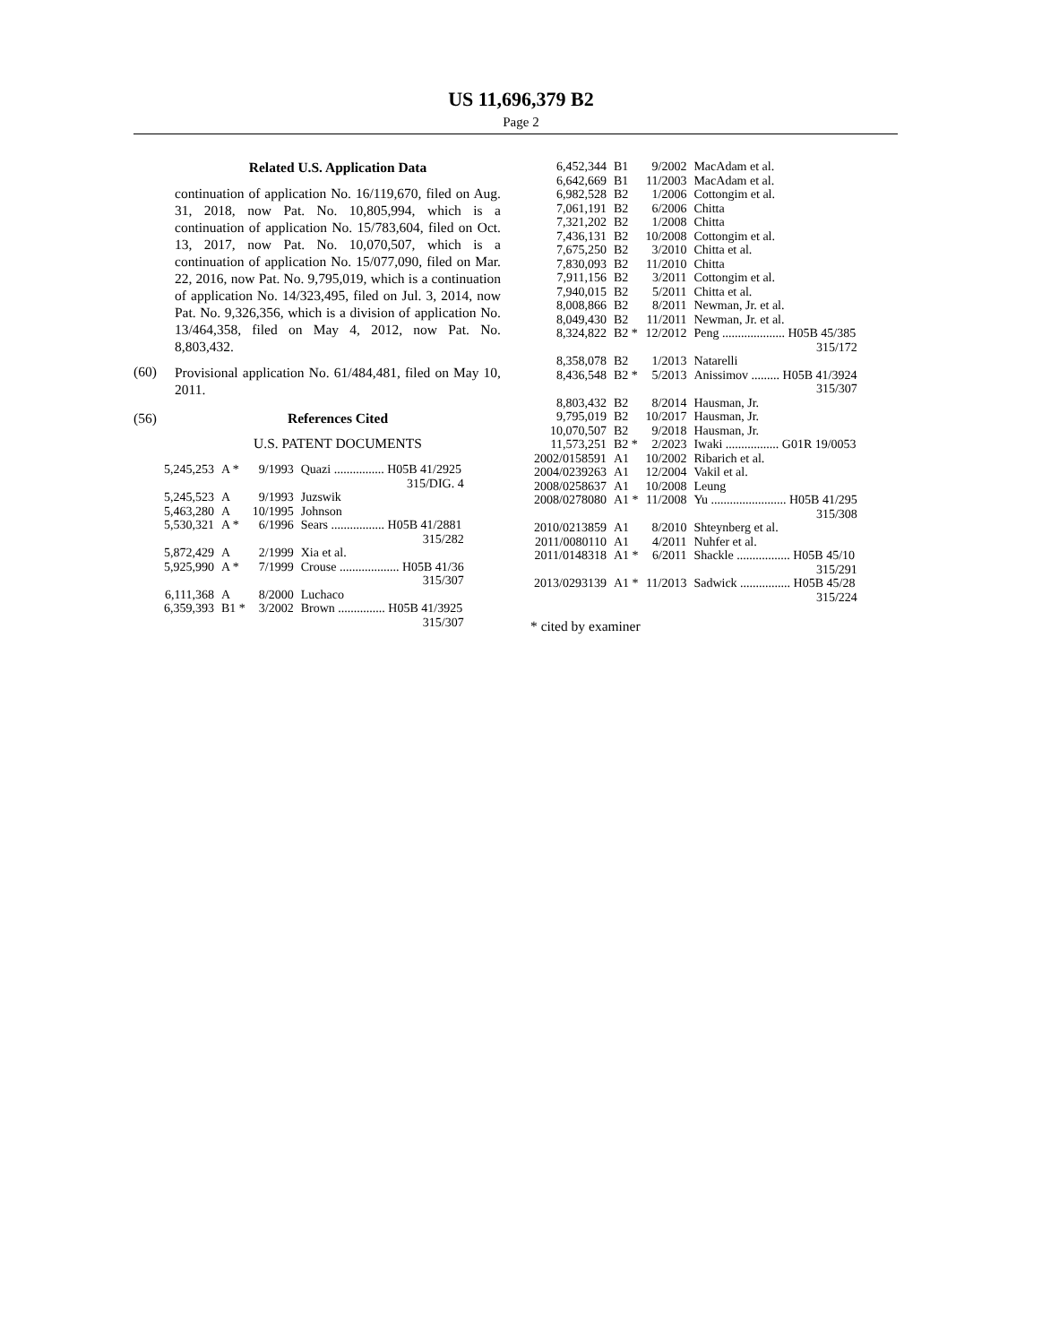US 11,696,379 B2
Page 2
Related U.S. Application Data
continuation of application No. 16/119,670, filed on Aug. 31, 2018, now Pat. No. 10,805,994, which is a continuation of application No. 15/783,604, filed on Oct. 13, 2017, now Pat. No. 10,070,507, which is a continuation of application No. 15/077,090, filed on Mar. 22, 2016, now Pat. No. 9,795,019, which is a continuation of application No. 14/323,495, filed on Jul. 3, 2014, now Pat. No. 9,326,356, which is a division of application No. 13/464,358, filed on May 4, 2012, now Pat. No. 8,803,432.
(60)
Provisional application No. 61/484,481, filed on May 10, 2011.
(56) References Cited
U.S. PATENT DOCUMENTS
| 5,245,253 | A * | 9/1993 | Quazi ................ H05B 41/2925 315/DIG. 4 |
| 5,245,523 | A | 9/1993 | Juzswik |
| 5,463,280 | A | 10/1995 | Johnson |
| 5,530,321 | A * | 6/1996 | Sears ................. H05B 41/2881 315/282 |
| 5,872,429 | A | 2/1999 | Xia et al. |
| 5,925,990 | A * | 7/1999 | Crouse ................... H05B 41/36 315/307 |
| 6,111,368 | A | 8/2000 | Luchaco |
| 6,359,393 | B1 * | 3/2002 | Brown ............... H05B 41/3925 315/307 |
| 6,452,344 | B1 | 9/2002 | MacAdam et al. |
| 6,642,669 | B1 | 11/2003 | MacAdam et al. |
| 6,982,528 | B2 | 1/2006 | Cottongim et al. |
| 7,061,191 | B2 | 6/2006 | Chitta |
| 7,321,202 | B2 | 1/2008 | Chitta |
| 7,436,131 | B2 | 10/2008 | Cottongim et al. |
| 7,675,250 | B2 | 3/2010 | Chitta et al. |
| 7,830,093 | B2 | 11/2010 | Chitta |
| 7,911,156 | B2 | 3/2011 | Cottongim et al. |
| 7,940,015 | B2 | 5/2011 | Chitta et al. |
| 8,008,866 | B2 | 8/2011 | Newman, Jr. et al. |
| 8,049,430 | B2 | 11/2011 | Newman, Jr. et al. |
| 8,324,822 | B2 * | 12/2012 | Peng .................... H05B 45/385 315/172 |
| 8,358,078 | B2 | 1/2013 | Natarelli |
| 8,436,548 | B2 * | 5/2013 | Anissimov ......... H05B 41/3924 315/307 |
| 8,803,432 | B2 | 8/2014 | Hausman, Jr. |
| 9,795,019 | B2 | 10/2017 | Hausman, Jr. |
| 10,070,507 | B2 | 9/2018 | Hausman, Jr. |
| 11,573,251 | B2 * | 2/2023 | Iwaki ................. G01R 19/0053 |
| 2002/0158591 | A1 | 10/2002 | Ribarich et al. |
| 2004/0239263 | A1 | 12/2004 | Vakil et al. |
| 2008/0258637 | A1 | 10/2008 | Leung |
| 2008/0278080 | A1 * | 11/2008 | Yu ........................ H05B 41/295 315/308 |
| 2010/0213859 | A1 | 8/2010 | Shteynberg et al. |
| 2011/0080110 | A1 | 4/2011 | Nuhfer et al. |
| 2011/0148318 | A1 * | 6/2011 | Shackle ................. H05B 45/10 315/291 |
| 2013/0293139 | A1 * | 11/2013 | Sadwick ................ H05B 45/28 315/224 |
* cited by examiner